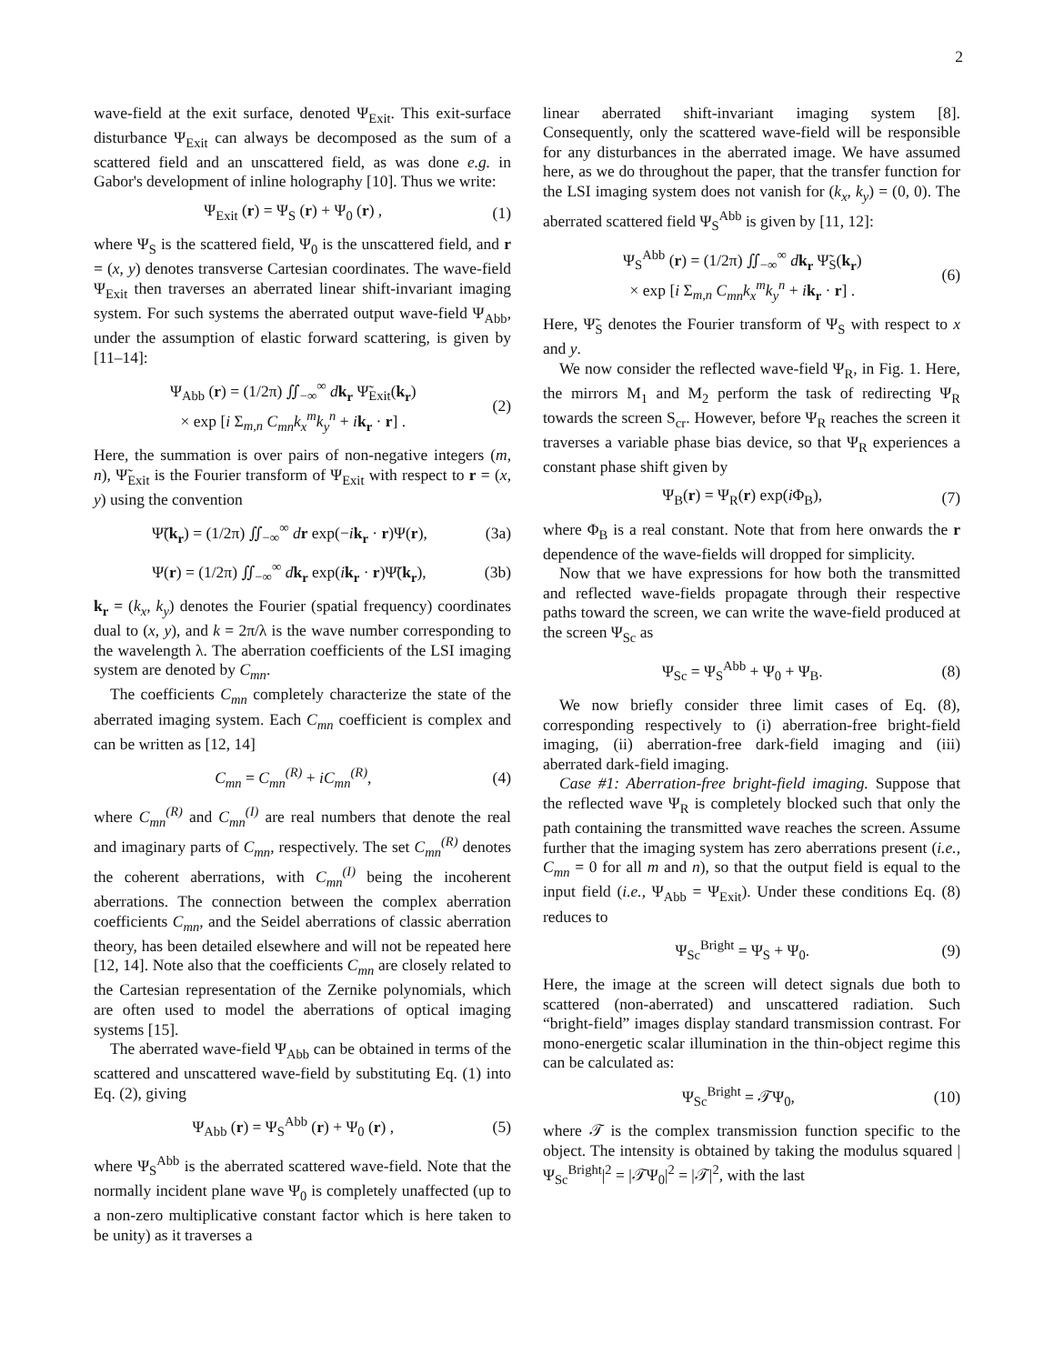2
wave-field at the exit surface, denoted Ψ<sub>Exit</sub>. This exit-surface disturbance Ψ<sub>Exit</sub> can always be decomposed as the sum of a scattered field and an unscattered field, as was done e.g. in Gabor's development of inline holography [10]. Thus we write:
Ψ<sub>Exit</sub> (r) = Ψ<sub>S</sub> (r) + Ψ<sub>0</sub> (r) , (1)
where Ψ<sub>S</sub> is the scattered field, Ψ<sub>0</sub> is the unscattered field, and r = (x, y) denotes transverse Cartesian coordinates. The wave-field Ψ<sub>Exit</sub> then traverses an aberrated linear shift-invariant imaging system. For such systems the aberrated output wave-field Ψ<sub>Abb</sub>, under the assumption of elastic forward scattering, is given by [11–14]:
Ψ<sub>Abb</sub> (r) = (1/2π) ∬<sub>−∞</sub><sup>∞</sup> dk<sub>r</sub> Ψ̃<sub>Exit</sub>(k<sub>r</sub>)
× exp [i Σ<sub>m,n</sub> C<sub>mn</sub>k<sub>x</sub><sup>m</sup>k<sub>y</sub><sup>n</sup> + ik<sub>r</sub> · r] . (2)
Here, the summation is over pairs of non-negative integers (m, n), Ψ̃<sub>Exit</sub> is the Fourier transform of Ψ<sub>Exit</sub> with respect to r = (x, y) using the convention
Ψ̃(k<sub>r</sub>) = (1/2π) ∬<sub>−∞</sub><sup>∞</sup> dr exp(−ik<sub>r</sub> · r)Ψ(r), (3a)
Ψ(r) = (1/2π) ∬<sub>−∞</sub><sup>∞</sup> dk<sub>r</sub> exp(ik<sub>r</sub> · r)Ψ̃(k<sub>r</sub>), (3b)
k<sub>r</sub> = (k<sub>x</sub>, k<sub>y</sub>) denotes the Fourier (spatial frequency) coordinates dual to (x, y), and k = 2π/λ is the wave number corresponding to the wavelength λ. The aberration coefficients of the LSI imaging system are denoted by C<sub>mn</sub>.
The coefficients C<sub>mn</sub> completely characterize the state of the aberrated imaging system. Each C<sub>mn</sub> coefficient is complex and can be written as [12, 14]
C<sub>mn</sub> = C<sub>mn</sub><sup>(R)</sup> + iC<sub>mn</sub><sup>(R)</sup>, (4)
where C<sub>mn</sub><sup>(R)</sup> and C<sub>mn</sub><sup>(I)</sup> are real numbers that denote the real and imaginary parts of C<sub>mn</sub>, respectively. The set C<sub>mn</sub><sup>(R)</sup> denotes the coherent aberrations, with C<sub>mn</sub><sup>(I)</sup> being the incoherent aberrations. The connection between the complex aberration coefficients C<sub>mn</sub>, and the Seidel aberrations of classic aberration theory, has been detailed elsewhere and will not be repeated here [12, 14]. Note also that the coefficients C<sub>mn</sub> are closely related to the Cartesian representation of the Zernike polynomials, which are often used to model the aberrations of optical imaging systems [15].
The aberrated wave-field Ψ<sub>Abb</sub> can be obtained in terms of the scattered and unscattered wave-field by substituting Eq. (1) into Eq. (2), giving
Ψ<sub>Abb</sub> (r) = Ψ<sub>S</sub><sup>Abb</sup> (r) + Ψ<sub>0</sub> (r) , (5)
where Ψ<sub>S</sub><sup>Abb</sup> is the aberrated scattered wave-field. Note that the normally incident plane wave Ψ<sub>0</sub> is completely unaffected (up to a non-zero multiplicative constant factor which is here taken to be unity) as it traverses a
linear aberrated shift-invariant imaging system [8]. Consequently, only the scattered wave-field will be responsible for any disturbances in the aberrated image. We have assumed here, as we do throughout the paper, that the transfer function for the LSI imaging system does not vanish for (k<sub>x</sub>, k<sub>y</sub>) = (0, 0). The aberrated scattered field Ψ<sub>S</sub><sup>Abb</sup> is given by [11, 12]:
Ψ<sub>S</sub><sup>Abb</sup> (r) = (1/2π) ∬<sub>−∞</sub><sup>∞</sup> dk<sub>r</sub> Ψ̃<sub>S</sub>(k<sub>r</sub>)
× exp [i Σ<sub>m,n</sub> C<sub>mn</sub>k<sub>x</sub><sup>m</sup>k<sub>y</sub><sup>n</sup> + ik<sub>r</sub> · r] . (6)
Here, Ψ̃<sub>S</sub> denotes the Fourier transform of Ψ<sub>S</sub> with respect to x and y.
We now consider the reflected wave-field Ψ<sub>R</sub>, in Fig. 1. Here, the mirrors M<sub>1</sub> and M<sub>2</sub> perform the task of redirecting Ψ<sub>R</sub> towards the screen S<sub>cr</sub>. However, before Ψ<sub>R</sub> reaches the screen it traverses a variable phase bias device, so that Ψ<sub>R</sub> experiences a constant phase shift given by
Ψ<sub>B</sub>(r) = Ψ<sub>R</sub>(r) exp(i Φ<sub>B</sub>), (7)
where Φ<sub>B</sub> is a real constant. Note that from here onwards the r dependence of the wave-fields will dropped for simplicity.
Now that we have expressions for how both the transmitted and reflected wave-fields propagate through their respective paths toward the screen, we can write the wave-field produced at the screen Ψ<sub>Sc</sub> as
Ψ<sub>Sc</sub> = Ψ<sub>S</sub><sup>Abb</sup> + Ψ<sub>0</sub> + Ψ<sub>B</sub>. (8)
We now briefly consider three limit cases of Eq. (8), corresponding respectively to (i) aberration-free bright-field imaging, (ii) aberration-free dark-field imaging and (iii) aberrated dark-field imaging.
Case #1: Aberration-free bright-field imaging. Suppose that the reflected wave Ψ<sub>R</sub> is completely blocked such that only the path containing the transmitted wave reaches the screen. Assume further that the imaging system has zero aberrations present (i.e., C<sub>mn</sub> = 0 for all m and n), so that the output field is equal to the input field (i.e., Ψ<sub>Abb</sub> = Ψ<sub>Exit</sub>). Under these conditions Eq. (8) reduces to
Ψ<sub>Sc</sub><sup>Bright</sup> = Ψ<sub>S</sub> + Ψ<sub>0</sub>. (9)
Here, the image at the screen will detect signals due both to scattered (non-aberrated) and unscattered radiation. Such “bright-field” images display standard transmission contrast. For mono-energetic scalar illumination in the thin-object regime this can be calculated as:
Ψ<sub>Sc</sub><sup>Bright</sup> = 𝒯Ψ<sub>0</sub>, (10)
where 𝒯 is the complex transmission function specific to the object. The intensity is obtained by taking the modulus squared |Ψ<sub>Sc</sub><sup>Bright</sup>|<sup>2</sup> = |𝒯Ψ<sub>0</sub>|<sup>2</sup> = |𝒯|<sup>2</sup>, with the last